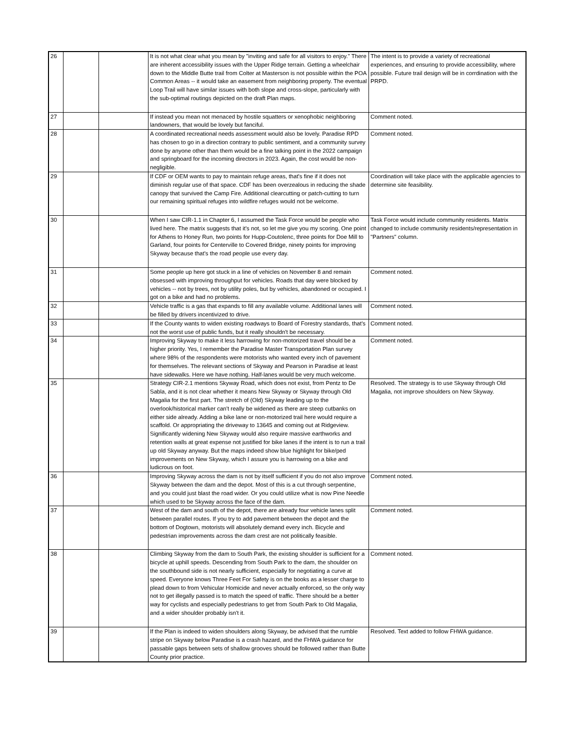| 26 | | | It is not what clear what you mean by "inviting and safe for all visitors to enjoy." There are inherent accessibility issues with the Upper Ridge terrain. Getting a wheelchair down to the Middle Butte trail from Colter at Masterson is not possible within the POA Common Areas -- it would take an easement from neighboring property. The eventual Loop Trail will have similar issues with both slope and cross-slope, particularly with the sub-optimal routings depicted on the draft Plan maps. | The intent is to provide a variety of recreational experiences, and ensuring to provide accessibility, where possible. Future trail design will be in corrdination with the PRPD. |
| 27 | | | If instead you mean not menaced by hostile squatters or xenophobic neighboring landowners, that would be lovely but fanciful. | Comment noted. |
| 28 | | | A coordinated recreational needs assessment would also be lovely. Paradise RPD has chosen to go in a direction contrary to public sentiment, and a community survey done by anyone other than them would be a fine talking point in the 2022 campaign and springboard for the incoming directors in 2023. Again, the cost would be non-negligible. | Comment noted. |
| 29 | | | If CDF or OEM wants to pay to maintain refuge areas, that's fine if it does not diminish regular use of that space. CDF has been overzealous in reducing the shade canopy that survived the Camp Fire. Additional clearcutting or patch-cutting to turn our remaining spiritual refuges into wildfire refuges would not be welcome. | Coordination will take place with the applicable agencies to determine site feasibility. |
| 30 | | | When I saw CIR-1.1 in Chapter 6, I assumed the Task Force would be people who lived here. The matrix suggests that it's not, so let me give you my scoring. One point for Athens to Honey Run, two points for Hupp-Coutolenc, three points for Doe Mill to Garland, four points for Centerville to Covered Bridge, ninety points for improving Skyway because that's the road people use every day. | Task Force would include community residents. Matrix changed to include community residents/representation in "Partners" column. |
| 31 | | | Some people up here got stuck in a line of vehicles on November 8 and remain obsessed with improving throughput for vehicles. Roads that day were blocked by vehicles -- not by trees, not by utility poles, but by vehicles, abandoned or occupied. I got on a bike and had no problems. | Comment noted. |
| 32 | | | Vehicle traffic is a gas that expands to fill any available volume. Additional lanes will be filled by drivers incentivized to drive. | Comment noted. |
| 33 | | | If the County wants to widen existing roadways to Board of Forestry standards, that's not the worst use of public funds, but it really shouldn't be necessary. | Comment noted. |
| 34 | | | Improving Skyway to make it less harrowing for non-motorized travel should be a higher priority. Yes, I remember the Paradise Master Transportation Plan survey where 98% of the respondents were motorists who wanted every inch of pavement for themselves. The relevant sections of Skyway and Pearson in Paradise at least have sidewalks. Here we have nothing. Half-lanes would be very much welcome. | Comment noted. |
| 35 | | | Strategy CIR-2.1 mentions Skyway Road, which does not exist, from Pentz to De Sabla, and it is not clear whether it means New Skyway or Skyway through Old Magalia for the first part. The stretch of (Old) Skyway leading up to the overlook/historical marker can't really be widened as there are steep cutbanks on either side already. Adding a bike lane or non-motorized trail here would require a scaffold. Or appropriating the driveway to 13645 and coming out at Ridgeview. Significantly widening New Skyway would also require massive earthworks and retention walls at great expense not justified for bike lanes if the intent is to run a trail up old Skyway anyway. But the maps indeed show blue highlight for bike/ped improvements on New Skyway, which I assure you is harrowing on a bike and ludicrous on foot. | Resolved. The strategy is to use Skyway through Old Magalia, not improve shoulders on New Skyway. |
| 36 | | | Improving Skyway across the dam is not by itself sufficient if you do not also improve Skyway between the dam and the depot. Most of this is a cut through serpentine, and you could just blast the road wider. Or you could utilize what is now Pine Needle which used to be Skyway across the face of the dam. | Comment noted. |
| 37 | | | West of the dam and south of the depot, there are already four vehicle lanes split between parallel routes. If you try to add pavement between the depot and the bottom of Dogtown, motorists will absolutely demand every inch. Bicycle and pedestrian improvements across the dam crest are not politically feasible. | Comment noted. |
| 38 | | | Climbing Skyway from the dam to South Park, the existing shoulder is sufficient for a bicycle at uphill speeds. Descending from South Park to the dam, the shoulder on the southbound side is not nearly sufficient, especially for negotiating a curve at speed. Everyone knows Three Feet For Safety is on the books as a lesser charge to plead down to from Vehicular Homicide and never actually enforced, so the only way not to get illegally passed is to match the speed of traffic. There should be a better way for cyclists and especially pedestrians to get from South Park to Old Magalia, and a wider shoulder probably isn't it. | Comment noted. |
| 39 | | | If the Plan is indeed to widen shoulders along Skyway, be advised that the rumble stripe on Skyway below Paradise is a crash hazard, and the FHWA guidance for passable gaps between sets of shallow grooves should be followed rather than Butte County prior practice. | Resolved. Text added to follow FHWA guidance. |